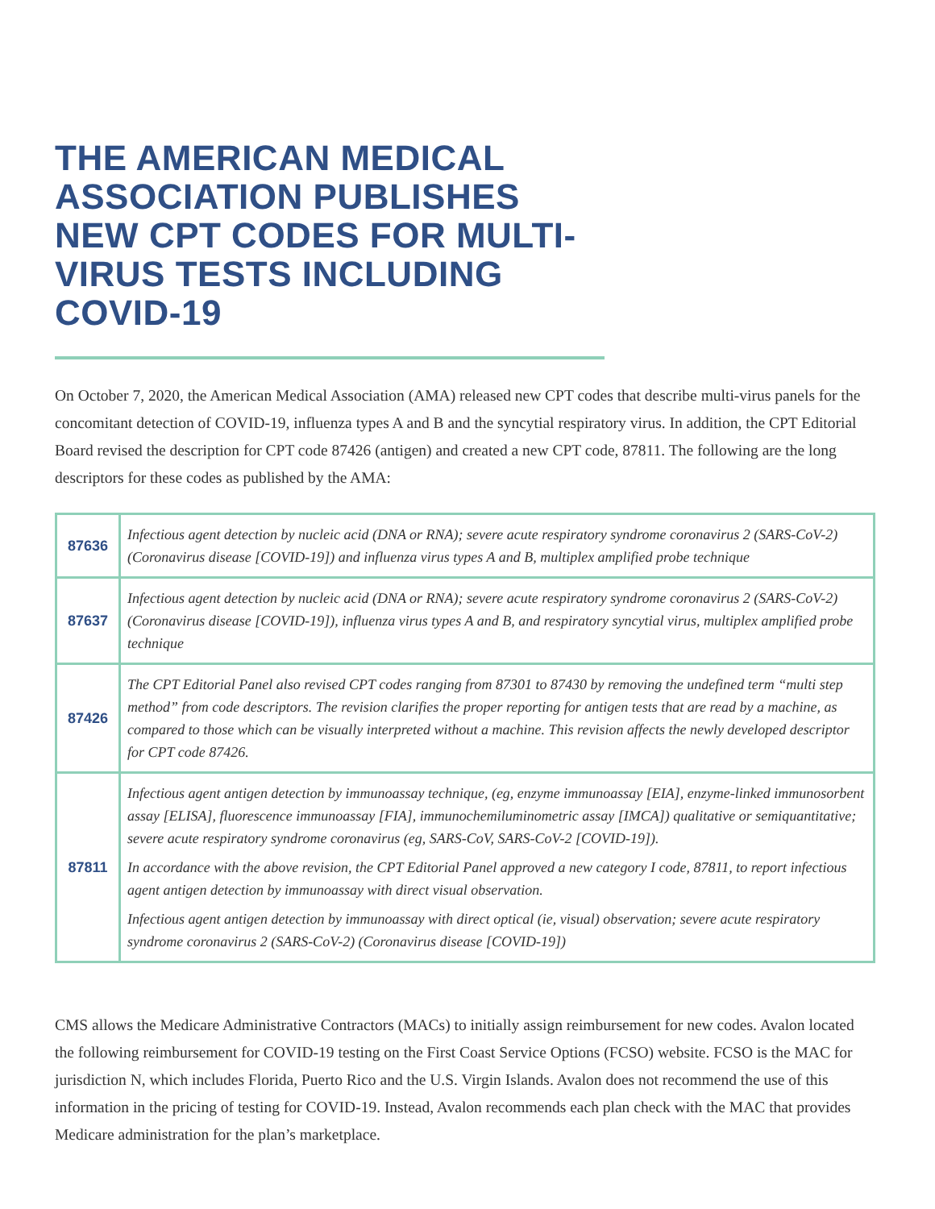THE AMERICAN MEDICAL ASSOCIATION PUBLISHES NEW CPT CODES FOR MULTI-VIRUS TESTS INCLUDING COVID-19
On October 7, 2020, the American Medical Association (AMA) released new CPT codes that describe multi-virus panels for the concomitant detection of COVID-19, influenza types A and B and the syncytial respiratory virus. In addition, the CPT Editorial Board revised the description for CPT code 87426 (antigen) and created a new CPT code, 87811. The following are the long descriptors for these codes as published by the AMA:
| 87636 | Infectious agent detection by nucleic acid (DNA or RNA); severe acute respiratory syndrome coronavirus 2 (SARS-CoV-2) (Coronavirus disease [COVID-19]) and influenza virus types A and B, multiplex amplified probe technique |
| 87637 | Infectious agent detection by nucleic acid (DNA or RNA); severe acute respiratory syndrome coronavirus 2 (SARS-CoV-2) (Coronavirus disease [COVID-19]), influenza virus types A and B, and respiratory syncytial virus, multiplex amplified probe technique |
| 87426 | The CPT Editorial Panel also revised CPT codes ranging from 87301 to 87430 by removing the undefined term “multi step method” from code descriptors. The revision clarifies the proper reporting for antigen tests that are read by a machine, as compared to those which can be visually interpreted without a machine. This revision affects the newly developed descriptor for CPT code 87426. |
| 87811 | Infectious agent antigen detection by immunoassay technique, (eg, enzyme immunoassay [EIA], enzyme-linked immunosorbent assay [ELISA], fluorescence immunoassay [FIA], immunochemiluminometric assay [IMCA]) qualitative or semiquantitative; severe acute respiratory syndrome coronavirus (eg, SARS-CoV, SARS-CoV-2 [COVID-19]). In accordance with the above revision, the CPT Editorial Panel approved a new category I code, 87811, to report infectious agent antigen detection by immunoassay with direct visual observation. Infectious agent antigen detection by immunoassay with direct optical (ie, visual) observation; severe acute respiratory syndrome coronavirus 2 (SARS-CoV-2) (Coronavirus disease [COVID-19]) |
CMS allows the Medicare Administrative Contractors (MACs) to initially assign reimbursement for new codes. Avalon located the following reimbursement for COVID-19 testing on the First Coast Service Options (FCSO) website. FCSO is the MAC for jurisdiction N, which includes Florida, Puerto Rico and the U.S. Virgin Islands. Avalon does not recommend the use of this information in the pricing of testing for COVID-19. Instead, Avalon recommends each plan check with the MAC that provides Medicare administration for the plan’s marketplace.